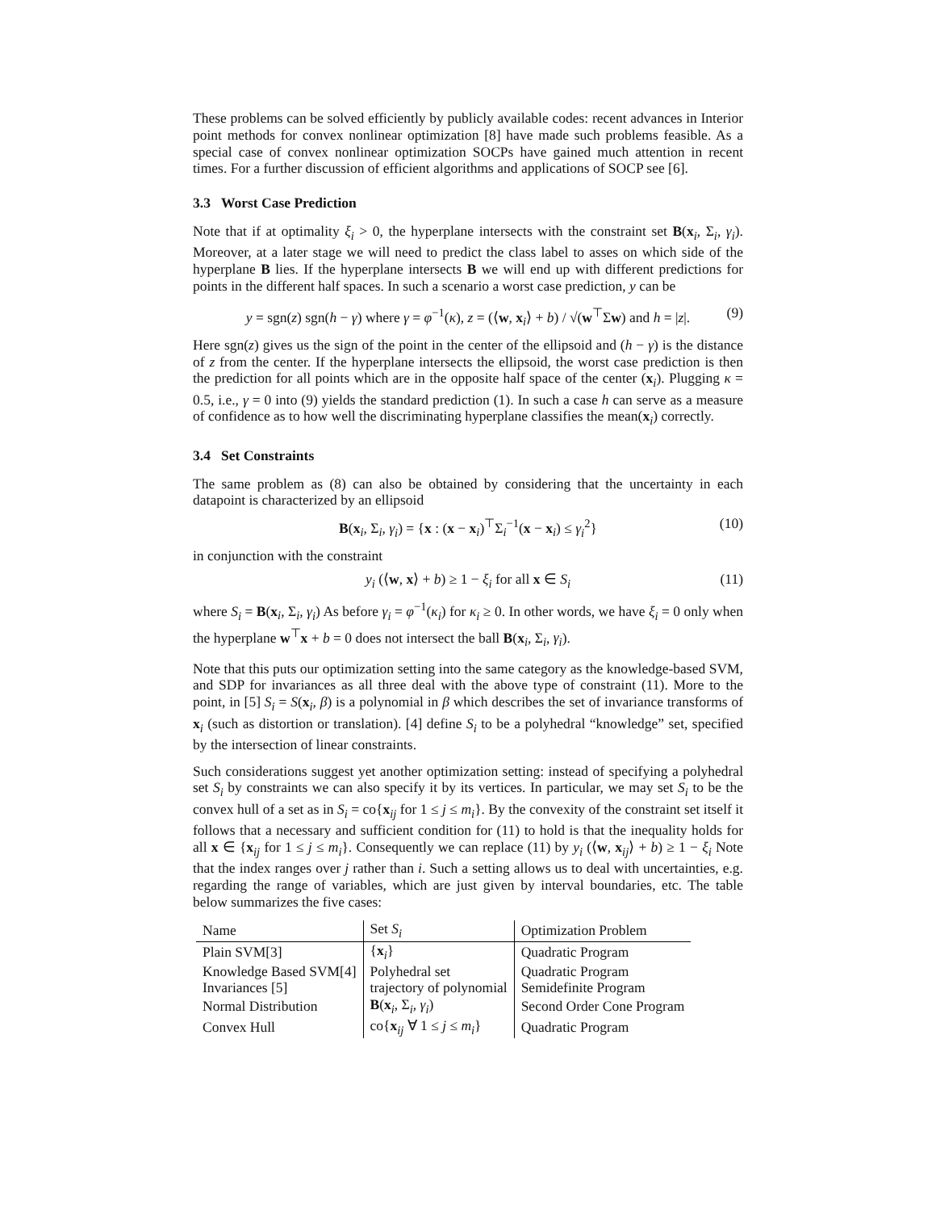These problems can be solved efficiently by publicly available codes: recent advances in Interior point methods for convex nonlinear optimization [8] have made such problems feasible. As a special case of convex nonlinear optimization SOCPs have gained much attention in recent times. For a further discussion of efficient algorithms and applications of SOCP see [6].
3.3 Worst Case Prediction
Note that if at optimality ξ<sub>i</sub> > 0, the hyperplane intersects with the constraint set B(x<sub>i</sub>, Σ<sub>i</sub>, γ<sub>i</sub>). Moreover, at a later stage we will need to predict the class label to asses on which side of the hyperplane B lies. If the hyperplane intersects B we will end up with different predictions for points in the different half spaces. In such a scenario a worst case prediction, y can be
y = sgn(z) sgn(h − γ) where γ = φ<sup>−1</sup>(κ), z = (⟨w, x<sub>i</sub>⟩ + b) / √(w<sup>⊤</sup>Σw) and h = |z|. (9)
Here sgn(z) gives us the sign of the point in the center of the ellipsoid and (h − γ) is the distance of z from the center. If the hyperplane intersects the ellipsoid, the worst case prediction is then the prediction for all points which are in the opposite half space of the center (x<sub>i</sub>). Plugging κ = 0.5, i.e., γ = 0 into (9) yields the standard prediction (1). In such a case h can serve as a measure of confidence as to how well the discriminating hyperplane classifies the mean(x<sub>i</sub>) correctly.
3.4 Set Constraints
The same problem as (8) can also be obtained by considering that the uncertainty in each datapoint is characterized by an ellipsoid
B(x<sub>i</sub>, Σ<sub>i</sub>, γ<sub>i</sub>) = {x : (x − x<sub>i</sub>)<sup>⊤</sup>Σ<sub>i</sub><sup>−1</sup>(x − x<sub>i</sub>) ≤ γ<sub>i</sub><sup>2</sup>} (10)
in conjunction with the constraint
y<sub>i</sub> (⟨w, x⟩ + b) ≥ 1 − ξ<sub>i</sub> for all x ∈ S<sub>i</sub> (11)
where S<sub>i</sub> = B(x<sub>i</sub>, Σ<sub>i</sub>, γ<sub>i</sub>) As before γ<sub>i</sub> = φ<sup>−1</sup>(κ<sub>i</sub>) for κ<sub>i</sub> ≥ 0. In other words, we have ξ<sub>i</sub> = 0 only when the hyperplane w<sup>⊤</sup>x + b = 0 does not intersect the ball B(x<sub>i</sub>, Σ<sub>i</sub>, γ<sub>i</sub>).
Note that this puts our optimization setting into the same category as the knowledge-based SVM, and SDP for invariances as all three deal with the above type of constraint (11). More to the point, in [5] S<sub>i</sub> = S(x<sub>i</sub>, β) is a polynomial in β which describes the set of invariance transforms of x<sub>i</sub> (such as distortion or translation). [4] define S<sub>i</sub> to be a polyhedral “knowledge” set, specified by the intersection of linear constraints.
Such considerations suggest yet another optimization setting: instead of specifying a polyhedral set S<sub>i</sub> by constraints we can also specify it by its vertices. In particular, we may set S<sub>i</sub> to be the convex hull of a set as in S<sub>i</sub> = co{x<sub>ij</sub> for 1 ≤ j ≤ m<sub>i</sub>}. By the convexity of the constraint set itself it follows that a necessary and sufficient condition for (11) to hold is that the inequality holds for all x ∈ {x<sub>ij</sub> for 1 ≤ j ≤ m<sub>i</sub>}. Consequently we can replace (11) by y<sub>i</sub> (⟨w, x<sub>ij</sub>⟩ + b) ≥ 1 − ξ<sub>i</sub> Note that the index ranges over j rather than i. Such a setting allows us to deal with uncertainties, e.g. regarding the range of variables, which are just given by interval boundaries, etc. The table below summarizes the five cases:
| Name | Set S<sub>i</sub> | Optimization Problem |
| --- | --- | --- |
| Plain SVM[3] | { x<sub>i</sub>} | Quadratic Program |
| Knowledge Based SVM[4] | Polyhedral set | Quadratic Program |
| Invariances [5] | trajectory of polynomial | Semidefinite Program |
| Normal Distribution | B ( x<sub>i</sub>, Σ<sub>i</sub>, γ<sub>i</sub> ) | Second Order Cone Program |
| Convex Hull | co{ x<sub>ij</sub> ∀ 1 ≤ j ≤ m<sub>i</sub> } | Quadratic Program |